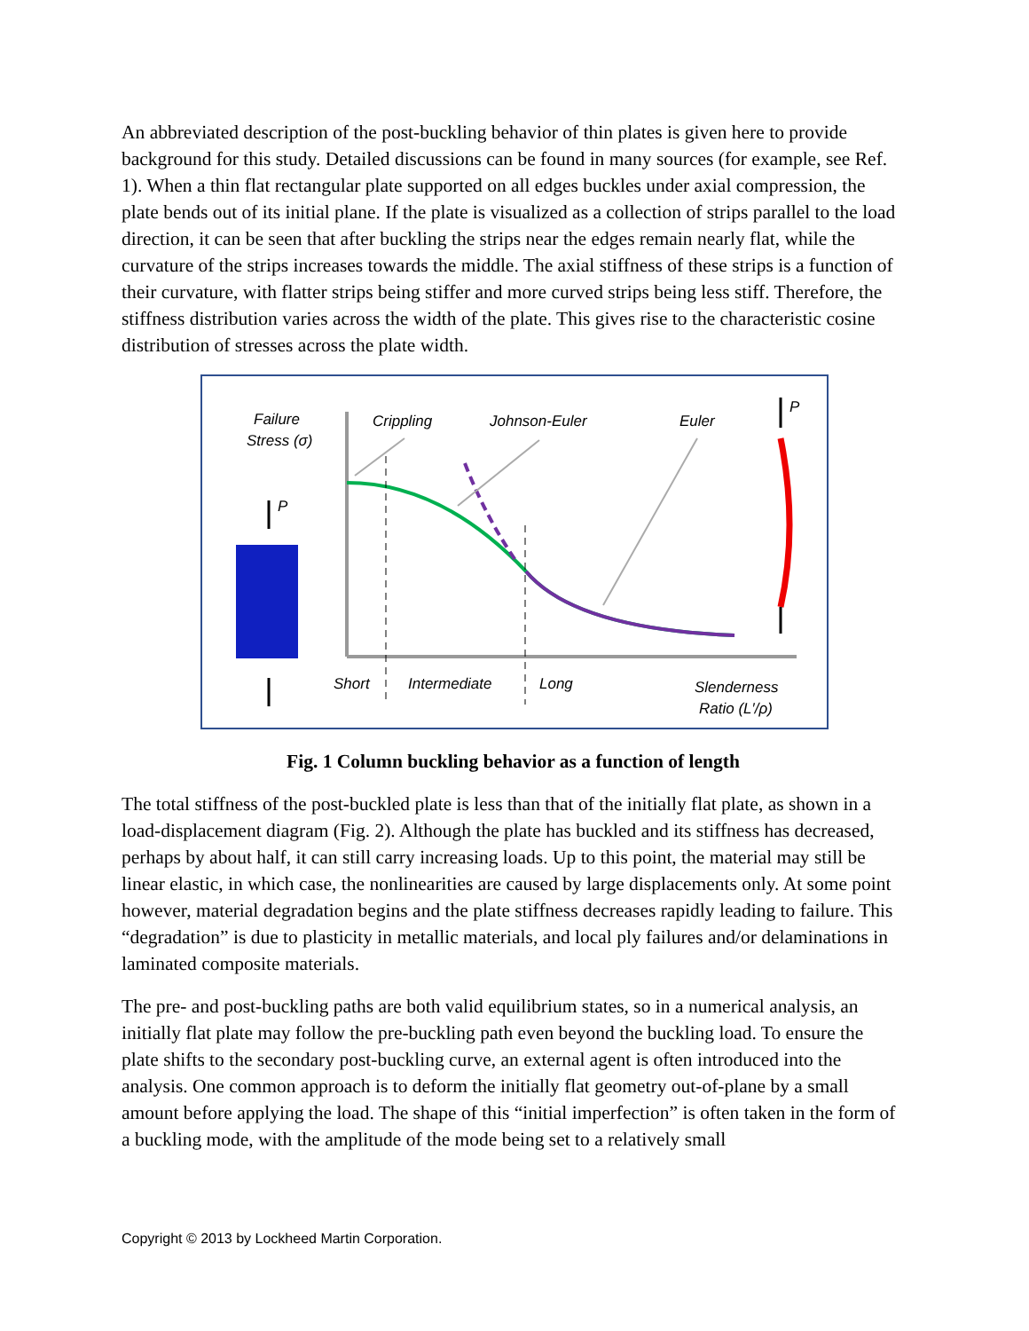An abbreviated description of the post-buckling behavior of thin plates is given here to provide background for this study. Detailed discussions can be found in many sources (for example, see Ref. 1). When a thin flat rectangular plate supported on all edges buckles under axial compression, the plate bends out of its initial plane. If the plate is visualized as a collection of strips parallel to the load direction, it can be seen that after buckling the strips near the edges remain nearly flat, while the curvature of the strips increases towards the middle. The axial stiffness of these strips is a function of their curvature, with flatter strips being stiffer and more curved strips being less stiff. Therefore, the stiffness distribution varies across the width of the plate. This gives rise to the characteristic cosine distribution of stresses across the plate width.
Failure
Stress (σ)
Crippling
Johnson-Euler
Euler
P
P
Short
Intermediate
Long
Slenderness
Ratio (L′/ρ)
Fig. 1 Column buckling behavior as a function of length
The total stiffness of the post-buckled plate is less than that of the initially flat plate, as shown in a load-displacement diagram (Fig. 2). Although the plate has buckled and its stiffness has decreased, perhaps by about half, it can still carry increasing loads. Up to this point, the material may still be linear elastic, in which case, the nonlinearities are caused by large displacements only. At some point however, material degradation begins and the plate stiffness decreases rapidly leading to failure. This “degradation” is due to plasticity in metallic materials, and local ply failures and/or delaminations in laminated composite materials.
The pre- and post-buckling paths are both valid equilibrium states, so in a numerical analysis, an initially flat plate may follow the pre-buckling path even beyond the buckling load. To ensure the plate shifts to the secondary post-buckling curve, an external agent is often introduced into the analysis. One common approach is to deform the initially flat geometry out-of-plane by a small amount before applying the load. The shape of this “initial imperfection” is often taken in the form of a buckling mode, with the amplitude of the mode being set to a relatively small
Copyright © 2013 by Lockheed Martin Corporation.